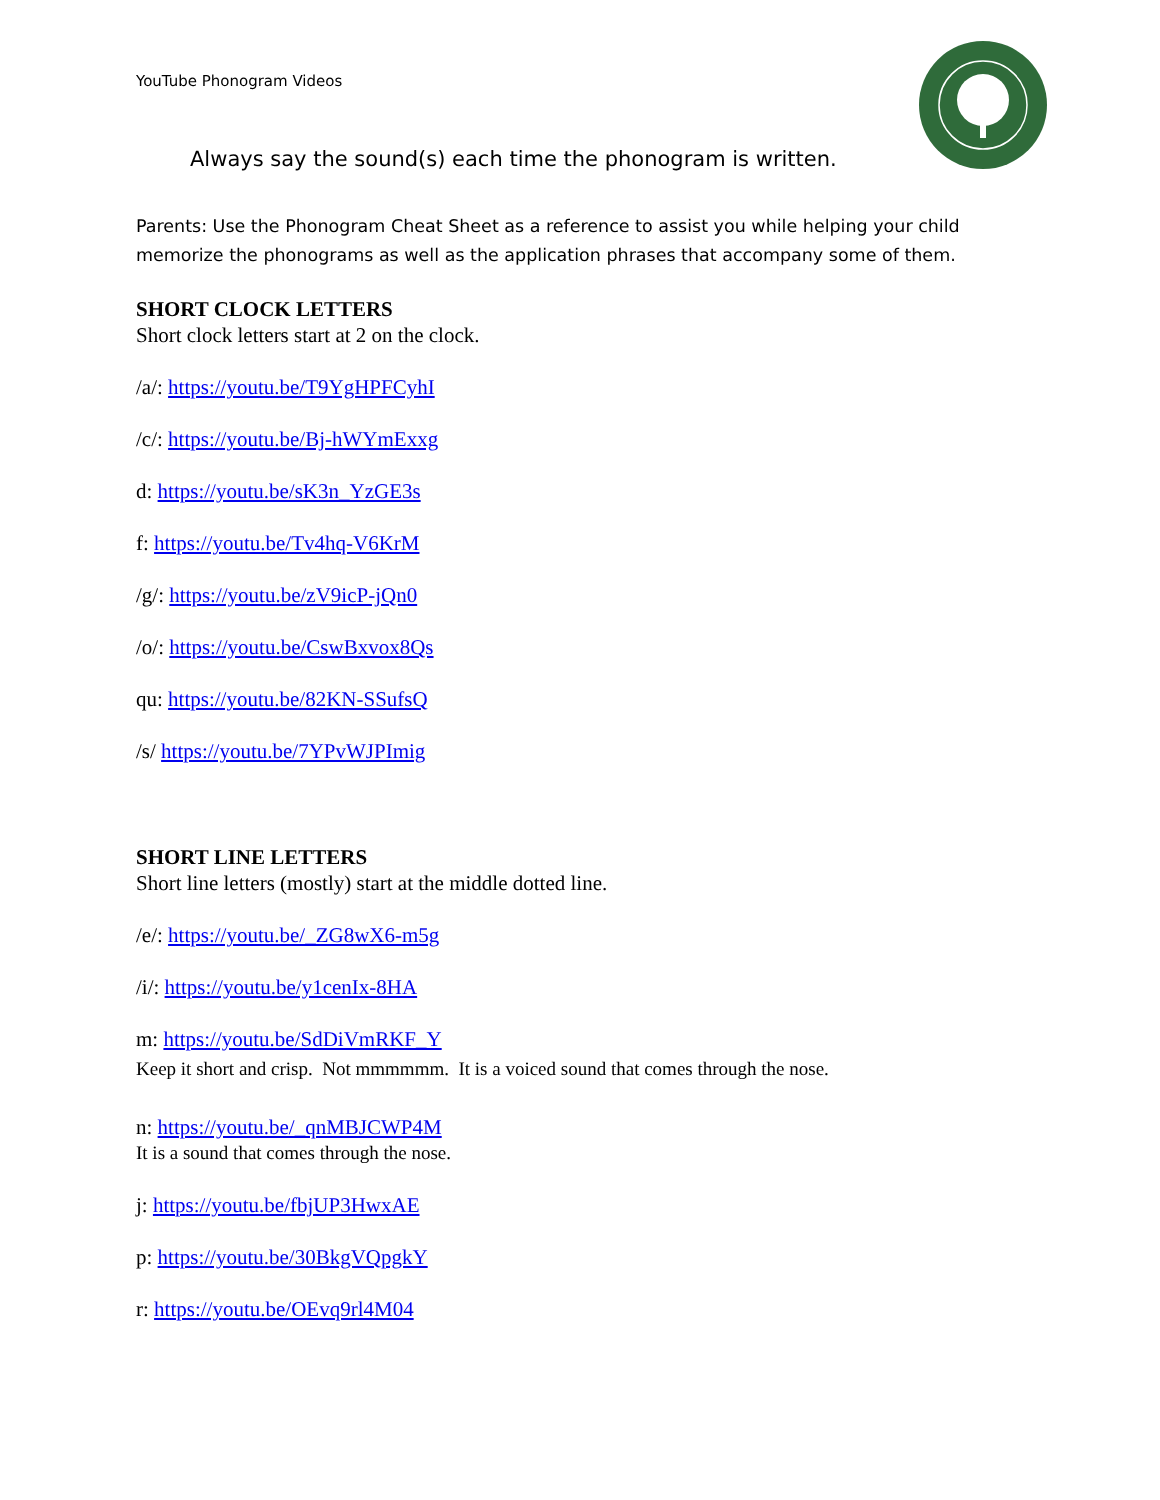YouTube Phonogram Videos
Always say the sound(s) each time the phonogram is written.
Parents: Use the Phonogram Cheat Sheet as a reference to assist you while helping your child memorize the phonograms as well as the application phrases that accompany some of them.
SHORT CLOCK LETTERS
Short clock letters start at 2 on the clock.
/a/: https://youtu.be/T9YgHPFCyhI
/c/: https://youtu.be/Bj-hWYmExxg
d: https://youtu.be/sK3n_YzGE3s
f: https://youtu.be/Tv4hq-V6KrM
/g/: https://youtu.be/zV9icP-jQn0
/o/: https://youtu.be/CswBxvox8Qs
qu: https://youtu.be/82KN-SSufsQ
/s/ https://youtu.be/7YPvWJPImig
SHORT LINE LETTERS
Short line letters (mostly) start at the middle dotted line.
/e/: https://youtu.be/_ZG8wX6-m5g
/i/: https://youtu.be/y1cenIx-8HA
m: https://youtu.be/SdDiVmRKF_Y
Keep it short and crisp. Not mmmmmm. It is a voiced sound that comes through the nose.
n: https://youtu.be/_qnMBJCWP4M
It is a sound that comes through the nose.
j: https://youtu.be/fbjUP3HwxAE
p: https://youtu.be/30BkgVQpgkY
r: https://youtu.be/OEvq9rl4M04